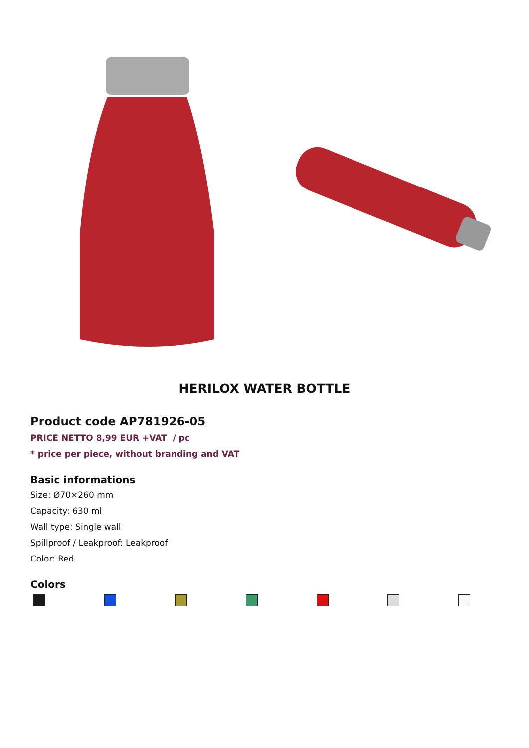HERILOX WATER BOTTLE
Product code AP781926-05
PRICE NETTO 8,99 EUR +VAT / pc
* price per piece, without branding and VAT
Basic informations
Size: Ø70×260 mm
Capacity: 630 ml
Wall type: Single wall
Spillproof / Leakproof: Leakproof
Color: Red
Colors